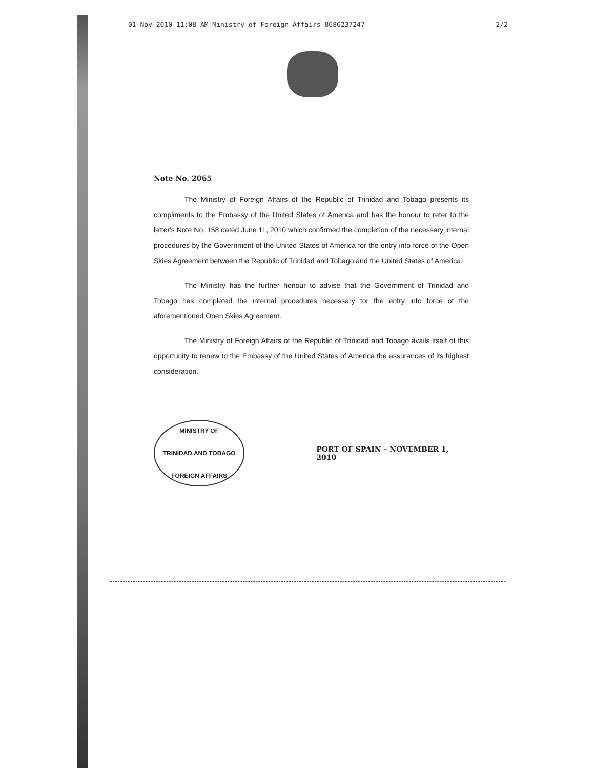01-Nov-2010 11:08 AM Ministry of Foreign Affairs 8686237247 2/2
Note No. 2065
The Ministry of Foreign Affairs of the Republic of Trinidad and Tobago presents its compliments to the Embassy of the United States of America and has the honour to refer to the latter's Note No. 158 dated June 11, 2010 which confirmed the completion of the necessary internal procedures by the Government of the United States of America for the entry into force of the Open Skies Agreement between the Republic of Trinidad and Tobago and the United States of America.
The Ministry has the further honour to advise that the Government of Trinidad and Tobago has completed the internal procedures necessary for the entry into force of the aforementioned Open Skies Agreement.
The Ministry of Foreign Affairs of the Republic of Trinidad and Tobago avails itself of this opportunity to renew to the Embassy of the United States of America the assurances of its highest consideration.
MINISTRY OF
TRINIDAD AND TOBAGO
FOREIGN AFFAIRS
PORT OF SPAIN – NOVEMBER 1, 2010